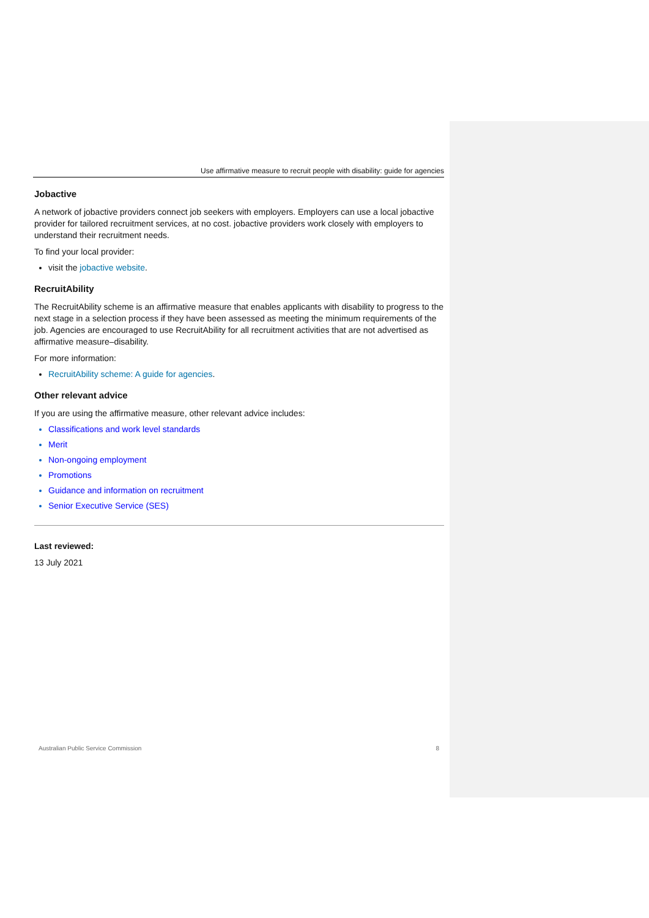Use affirmative measure to recruit people with disability: guide for agencies
Jobactive
A network of jobactive providers connect job seekers with employers. Employers can use a local jobactive provider for tailored recruitment services, at no cost. jobactive providers work closely with employers to understand their recruitment needs.
To find your local provider:
visit the jobactive website.
RecruitAbility
The RecruitAbility scheme is an affirmative measure that enables applicants with disability to progress to the next stage in a selection process if they have been assessed as meeting the minimum requirements of the job. Agencies are encouraged to use RecruitAbility for all recruitment activities that are not advertised as affirmative measure–disability.
For more information:
RecruitAbility scheme: A guide for agencies.
Other relevant advice
If you are using the affirmative measure, other relevant advice includes:
Classifications and work level standards
Merit
Non-ongoing employment
Promotions
Guidance and information on recruitment
Senior Executive Service (SES)
Last reviewed:
13 July 2021
Australian Public Service Commission 8